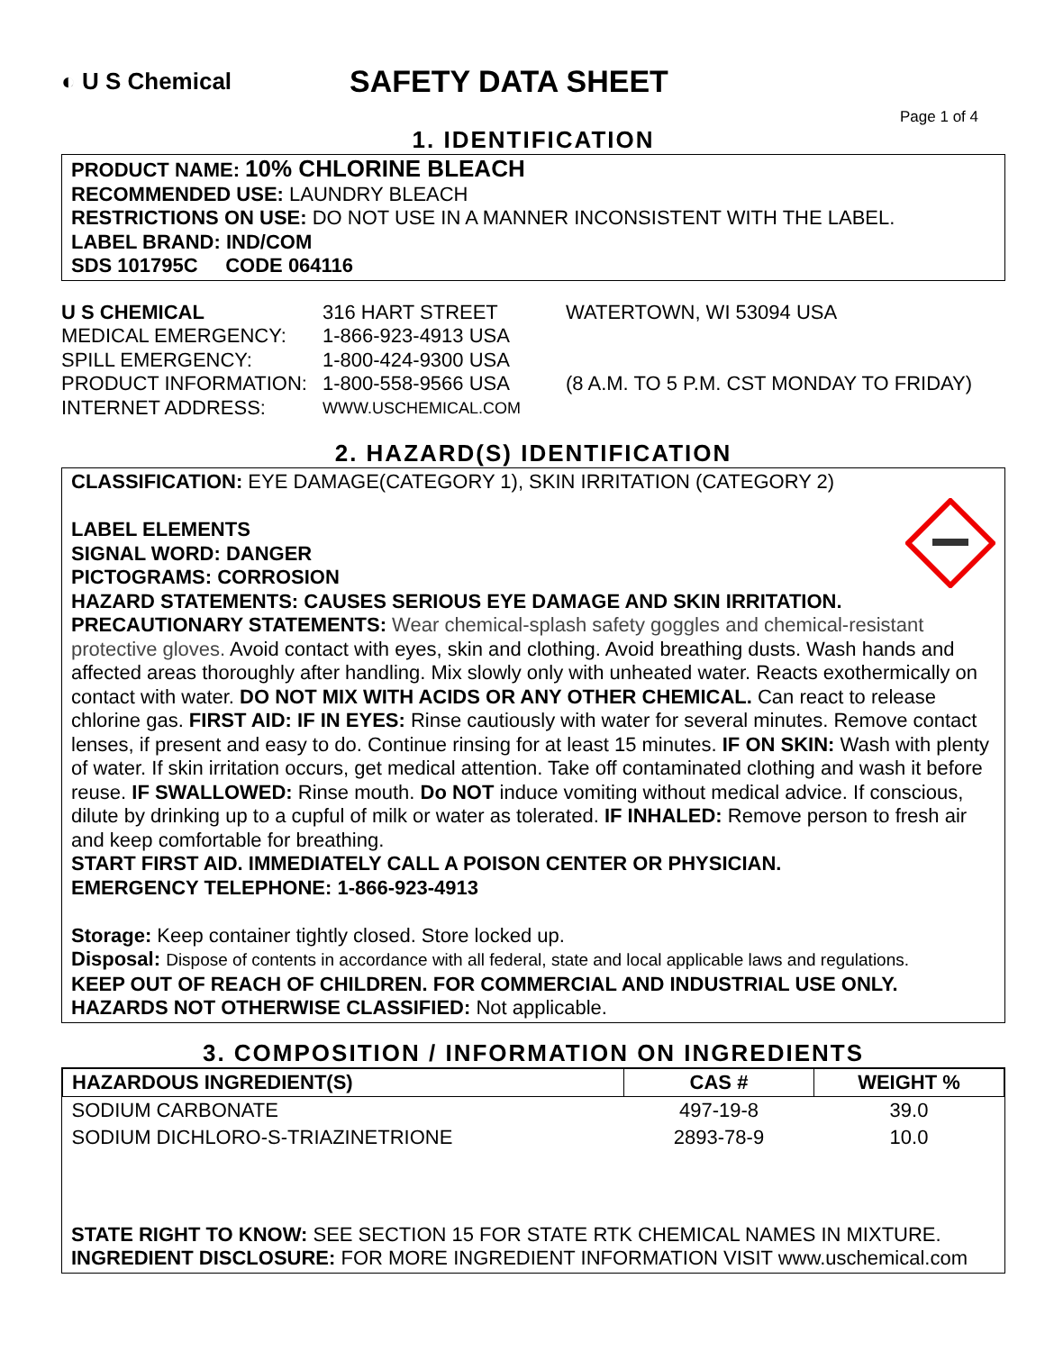◐ U S Chemical
SAFETY DATA SHEET
Page 1 of 4
1. IDENTIFICATION
PRODUCT NAME: 10% CHLORINE BLEACH
RECOMMENDED USE: LAUNDRY BLEACH
RESTRICTIONS ON USE: DO NOT USE IN A MANNER INCONSISTENT WITH THE LABEL.
LABEL BRAND: IND/COM
SDS 101795C CODE 064116
U S CHEMICAL
316 HART STREET
WATERTOWN, WI 53094 USA
MEDICAL EMERGENCY:
1-866-923-4913 USA
SPILL EMERGENCY:
1-800-424-9300 USA
PRODUCT INFORMATION:
1-800-558-9566 USA
(8 A.M. TO 5 P.M. CST MONDAY TO FRIDAY)
INTERNET ADDRESS:
WWW.USCHEMICAL.COM
2. HAZARD(S) IDENTIFICATION
CLASSIFICATION: EYE DAMAGE(CATEGORY 1), SKIN IRRITATION (CATEGORY 2)
LABEL ELEMENTS
SIGNAL WORD: DANGER
PICTOGRAMS: CORROSION
HAZARD STATEMENTS: CAUSES SERIOUS EYE DAMAGE AND SKIN IRRITATION.
PRECAUTIONARY STATEMENTS: Wear chemical-splash safety goggles and chemical-resistant protective gloves. Avoid contact with eyes, skin and clothing. Avoid breathing dusts. Wash hands and affected areas thoroughly after handling. Mix slowly only with unheated water. Reacts exothermically on contact with water. DO NOT MIX WITH ACIDS OR ANY OTHER CHEMICAL. Can react to release chlorine gas. FIRST AID: IF IN EYES: Rinse cautiously with water for several minutes. Remove contact lenses, if present and easy to do. Continue rinsing for at least 15 minutes. IF ON SKIN: Wash with plenty of water. If skin irritation occurs, get medical attention. Take off contaminated clothing and wash it before reuse. IF SWALLOWED: Rinse mouth. Do NOT induce vomiting without medical advice. If conscious, dilute by drinking up to a cupful of milk or water as tolerated. IF INHALED: Remove person to fresh air and keep comfortable for breathing.
START FIRST AID. IMMEDIATELY CALL A POISON CENTER OR PHYSICIAN.
EMERGENCY TELEPHONE: 1-866-923-4913
Storage: Keep container tightly closed. Store locked up.
Disposal: Dispose of contents in accordance with all federal, state and local applicable laws and regulations.
KEEP OUT OF REACH OF CHILDREN. FOR COMMERCIAL AND INDUSTRIAL USE ONLY.
HAZARDS NOT OTHERWISE CLASSIFIED: Not applicable.
3. COMPOSITION / INFORMATION ON INGREDIENTS
| HAZARDOUS INGREDIENT(S) | CAS # | WEIGHT % |
| --- | --- | --- |
| SODIUM CARBONATE | 497-19-8 | 39.0 |
| SODIUM DICHLORO-S-TRIAZINETRIONE | 2893-78-9 | 10.0 |
STATE RIGHT TO KNOW: SEE SECTION 15 FOR STATE RTK CHEMICAL NAMES IN MIXTURE.
INGREDIENT DISCLOSURE: FOR MORE INGREDIENT INFORMATION VISIT www.uschemical.com